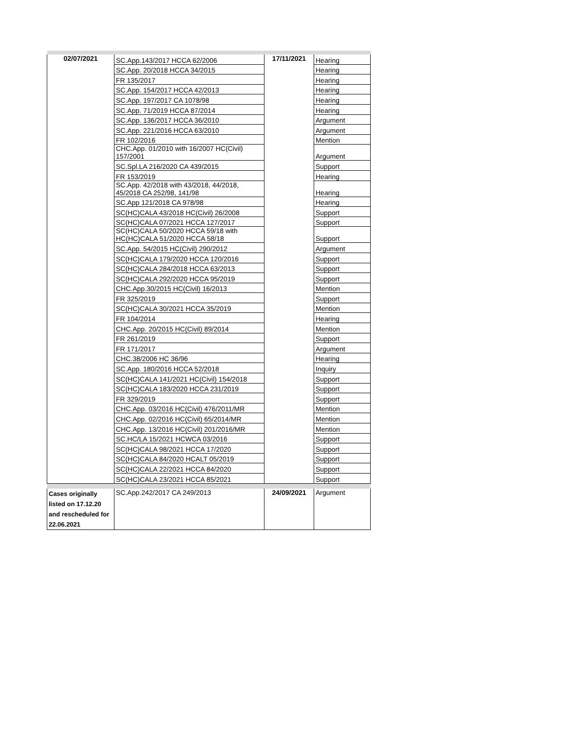| 02/07/2021 | SC.App.143/2017 HCCA 62/2006 | 17/11/2021 | Hearing |
| | SC.App. 20/2018 HCCA 34/2015 | | Hearing |
| | FR 135/2017 | | Hearing |
| | SC.App. 154/2017 HCCA 42/2013 | | Hearing |
| | SC.App. 197/2017 CA 1078/98 | | Hearing |
| | SC.App. 71/2019 HCCA 87/2014 | | Hearing |
| | SC.App. 136/2017 HCCA 36/2010 | | Argument |
| | SC.App. 221/2016 HCCA 63/2010 | | Argument |
| | FR 102/2016 | | Mention |
| | CHC.App. 01/2010 with 16/2007 HC(Civil) 157/2001 | | Argument |
| | SC.Spl.LA 216/2020 CA 439/2015 | | Support |
| | FR 153/2019 | | Hearing |
| | SC.App. 42/2018 with 43/2018, 44/2018, 45/2018 CA 252/98, 141/98 | | Hearing |
| | SC.App 121/2018 CA 978/98 | | Hearing |
| | SC(HC)CALA 43/2018 HC(Civil) 26/2008 | | Support |
| | SC(HC)CALA 07/2021 HCCA 127/2017 | | Support |
| | SC(HC)CALA 50/2020 HCCA 59/18 with HC(HC)CALA 51/2020 HCCA 58/18 | | Support |
| | SC.App. 54/2015 HC(Civil) 290/2012 | | Argument |
| | SC(HC)CALA 179/2020 HCCA 120/2016 | | Support |
| | SC(HC)CALA 284/2018 HCCA 63/2013 | | Support |
| | SC(HC)CALA 292/2020 HCCA 95/2019 | | Support |
| | CHC.App.30/2015 HC(Civil) 16/2013 | | Mention |
| | FR 325/2019 | | Support |
| | SC(HC)CALA 30/2021 HCCA 35/2019 | | Mention |
| | FR 104/2014 | | Hearing |
| | CHC.App. 20/2015 HC(Civil) 89/2014 | | Mention |
| | FR 261/2019 | | Support |
| | FR 171/2017 | | Argument |
| | CHC.38/2006 HC 36/96 | | Hearing |
| | SC.App. 180/2016 HCCA 52/2018 | | Inquiry |
| | SC(HC)CALA 141/2021 HC(Civil) 154/2018 | | Support |
| | SC(HC)CALA 183/2020 HCCA 231/2019 | | Support |
| | FR 329/2019 | | Support |
| | CHC.App. 03/2016 HC(Civil) 476/2011/MR | | Mention |
| | CHC.App. 02/2016 HC(Civil) 65/2014/MR | | Mention |
| | CHC.App. 13/2016 HC(Civil) 201/2016/MR | | Mention |
| | SC.HC/LA 15/2021 HCWCA 03/2016 | | Support |
| | SC(HC)CALA 98/2021 HCCA 17/2020 | | Support |
| | SC(HC)CALA 84/2020 HCALT 05/2019 | | Support |
| | SC(HC)CALA 22/2021 HCCA 84/2020 | | Support |
| | SC(HC)CALA 23/2021 HCCA 85/2021 | | Support |
| Cases originally listed on 17.12.20 and rescheduled for 22.06.2021 | SC.App.242/2017 CA 249/2013 | 24/09/2021 | Argument |